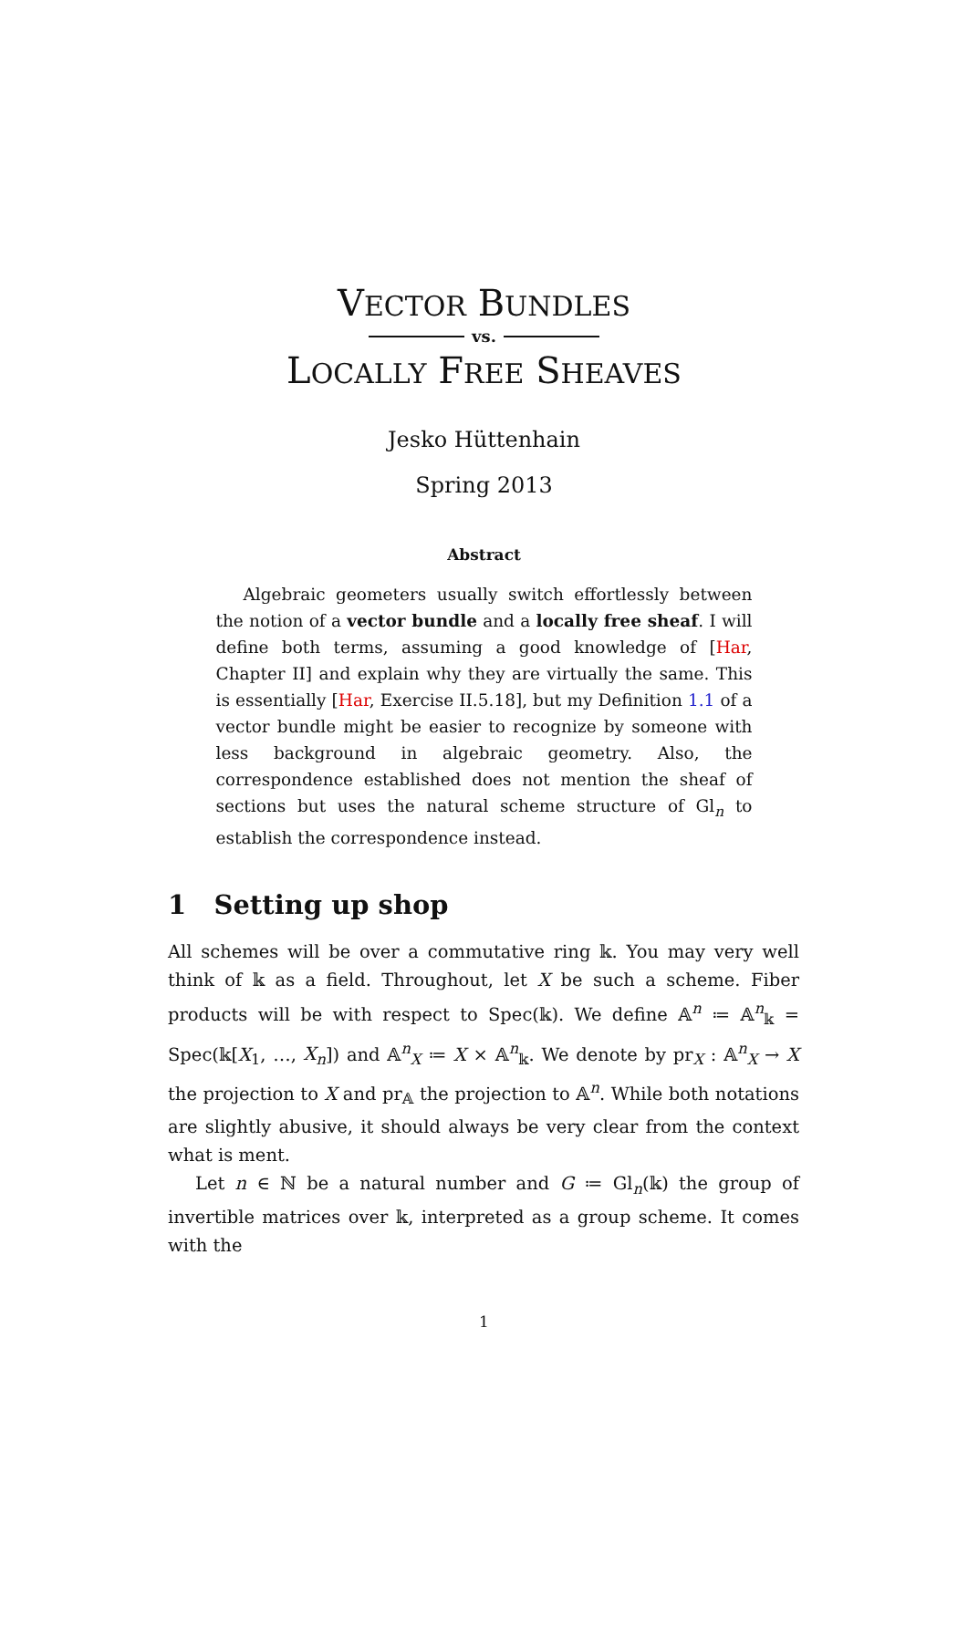VECTOR BUNDLES
vs.
LOCALLY FREE SHEAVES
Jesko Hüttenhain
Spring 2013
Abstract
Algebraic geometers usually switch effortlessly between the notion of a vector bundle and a locally free sheaf. I will define both terms, assuming a good knowledge of [Har, Chapter II] and explain why they are virtually the same. This is essentially [Har, Exercise II.5.18], but my Definition 1.1 of a vector bundle might be easier to recognize by someone with less background in algebraic geometry. Also, the correspondence established does not mention the sheaf of sections but uses the natural scheme structure of Gl<sub>n</sub> to establish the correspondence instead.
1 Setting up shop
All schemes will be over a commutative ring 𝕜. You may very well think of 𝕜 as a field. Throughout, let X be such a scheme. Fiber products will be with respect to Spec(𝕜). We define 𝔸<sup>n</sup> ≔ 𝔸<sup>n</sup><sub>𝕜</sub> = Spec(𝕜[X<sub>1</sub>, …, X<sub>n</sub>]) and 𝔸<sup>n</sup><sub>X</sub> ≔ X × 𝔸<sup>n</sup><sub>𝕜</sub>. We denote by pr<sub>X</sub> : 𝔸<sup>n</sup><sub>X</sub> → X the projection to X and pr<sub>𝔸</sub> the projection to 𝔸<sup>n</sup>. While both notations are slightly abusive, it should always be very clear from the context what is ment.
Let n ∈ ℕ be a natural number and G ≔ Gl<sub>n</sub>(𝕜) the group of invertible matrices over 𝕜, interpreted as a group scheme. It comes with the
1